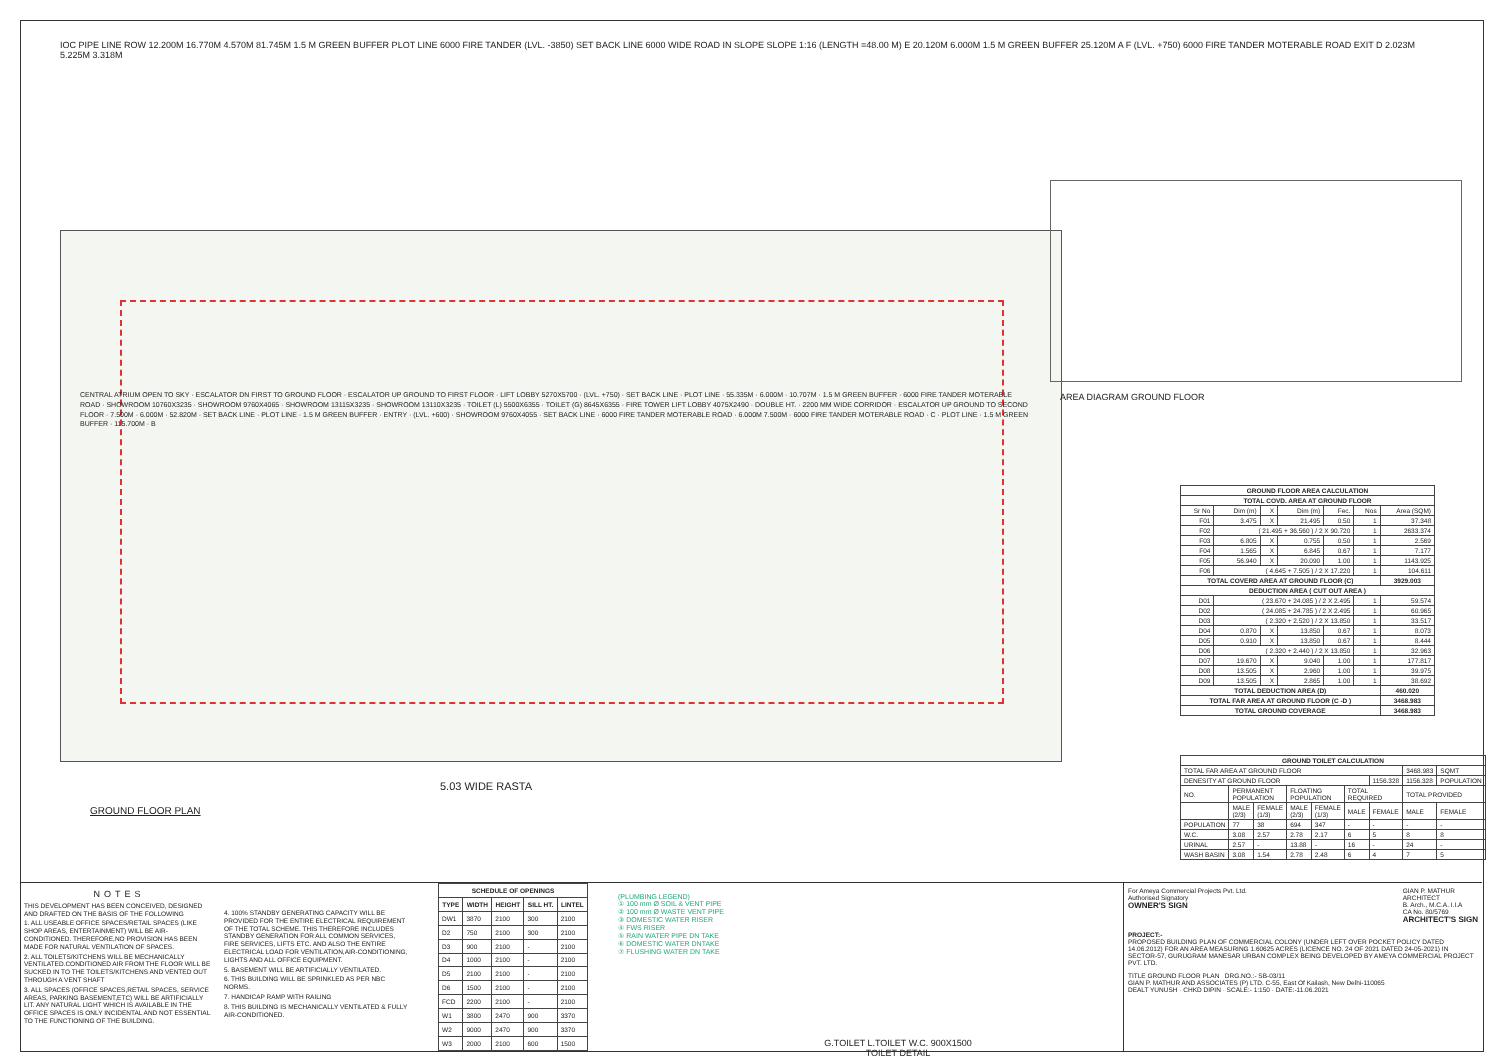IOC PIPE LINE ROW 12.200M 16.770M 4.570M 81.745M 1.5 M GREEN BUFFER PLOT LINE 6000 FIRE TANDER (LVL. -3850) SET BACK LINE 6000 WIDE ROAD IN SLOPE SLOPE 1:16 (LENGTH =48.00 M) E 20.120M 6.000M 1.5 M GREEN BUFFER 25.120M A F (LVL. +750) 6000 FIRE TANDER MOTERABLE ROAD EXIT D 2.023M 5.225M 3.318M
CENTRAL ATRIUM OPEN TO SKY · ESCALATOR DN FIRST TO GROUND FLOOR · ESCALATOR UP GROUND TO FIRST FLOOR · LIFT LOBBY 5270X5700 · (LVL. +750) · SET BACK LINE · PLOT LINE · 55.335M · 6.000M · 10.707M · 1.5 M GREEN BUFFER · 6000 FIRE TANDER MOTERABLE ROAD · SHOWROOM 10760X3235 · SHOWROOM 9760X4065 · SHOWROOM 13115X3235 · SHOWROOM 13110X3235 · TOILET (L) 5500X6355 · TOILET (G) 8645X6355 · FIRE TOWER LIFT LOBBY 4075X2490 · DOUBLE HT. · 2200 MM WIDE CORRIDOR · ESCALATOR UP GROUND TO SECOND FLOOR · 7.500M · 6.000M · 52.820M · SET BACK LINE · PLOT LINE · 1.5 M GREEN BUFFER · ENTRY · (LVL. +600) · SHOWROOM 9760X4055 · SET BACK LINE · 6000 FIRE TANDER MOTERABLE ROAD · 6.000M 7.500M · 6000 FIRE TANDER MOTERABLE ROAD · C · PLOT LINE · 1.5 M GREEN BUFFER · 115.700M · B
5.03 WIDE RASTA
GROUND FLOOR PLAN
AREA DIAGRAM GROUND FLOOR
| GROUND FLOOR AREA CALCULATION | | | | | | |
| --- | --- | --- | --- | --- | --- | --- |
| TOTAL COVD. AREA AT GROUND FLOOR | | | | | | |
| Sr No | Dim (m) | X | Dim (m) | Fec. | Nos | Area (SQM) |
| F01 | 3.475 | X | 21.495 | 0.50 | 1 | 37.348 |
| F02 | ( 21.495 + 36.560 ) / 2 X 90.720 | | | | 1 | 2633.374 |
| F03 | 6.805 | X | 0.755 | 0.50 | 1 | 2.569 |
| F04 | 1.565 | X | 6.845 | 0.67 | 1 | 7.177 |
| F05 | 56.940 | X | 20.090 | 1.00 | 1 | 1143.925 |
| F06 | ( 4.645 + 7.505 ) / 2 X 17.220 | | | | 1 | 104.611 |
| TOTAL COVERD AREA AT GROUND FLOOR (C) | | | | | | 3929.003 |
| DEDUCTION AREA ( CUT OUT AREA ) | | | | | | |
| D01 | ( 23.670 + 24.085 ) / 2 X 2.495 | | | | 1 | 59.574 |
| D02 | ( 24.085 + 24.785 ) / 2 X 2.495 | | | | 1 | 60.965 |
| D03 | ( 2.320 + 2.520 ) / 2 X 13.850 | | | | 1 | 33.517 |
| D04 | 0.870 | X | 13.850 | 0.67 | 1 | 8.073 |
| D05 | 0.910 | X | 13.850 | 0.67 | 1 | 8.444 |
| D06 | ( 2.320 + 2.440 ) / 2 X 13.850 | | | | 1 | 32.963 |
| D07 | 19.670 | X | 9.040 | 1.00 | 1 | 177.817 |
| D08 | 13.505 | X | 2.960 | 1.00 | 1 | 39.975 |
| D09 | 13.505 | X | 2.865 | 1.00 | 1 | 38.692 |
| TOTAL DEDUCTION AREA (D) | | | | | | 460.020 |
| TOTAL FAR AREA AT GROUND FLOOR (C -D ) | | | | | | 3468.983 |
| TOTAL GROUND COVERAGE | | | | | | 3468.983 |
| GROUND TOILET CALCULATION | | | | | | | | |
| --- | --- | --- | --- | --- | --- | --- | --- | --- |
| TOTAL FAR AREA AT GROUND FLOOR | | | | | | | 3468.983 | SQMT |
| DENESITY AT GROUND FLOOR | | | | | | 1156.328 | 1156.328 | POPULATION |
| NO. | PERMANENT POPULATION | | FLOATING POPULATION | | TOTAL REQUIRED | | TOTAL PROVIDED | |
| | MALE (2/3) | FEMALE (1/3) | MALE (2/3) | FEMALE (1/3) | MALE | FEMALE | MALE | FEMALE |
| POPULATION | 77 | 38 | 694 | 347 | - | - | - | - |
| W.C. | 3.08 | 2.57 | 2.78 | 2.17 | 6 | 5 | 8 | 8 |
| URINAL | 2.57 | - | 13.88 | - | 16 | - | 24 | - |
| WASH BASIN | 3.08 | 1.54 | 2.78 | 2.48 | 6 | 4 | 7 | 5 |
NOTES
THIS DEVELOPMENT HAS BEEN CONCEIVED, DESIGNED AND DRAFTED ON THE BASIS OF THE FOLLOWING
1. ALL USEABLE OFFICE SPACES/RETAIL SPACES (LIKE SHOP AREAS, ENTERTAINMENT) WILL BE AIR-CONDITIONED. THEREFORE,NO PROVISION HAS BEEN MADE FOR NATURAL VENTILATION OF SPACES.
2. ALL TOILETS/KITCHENS WILL BE MECHANICALLY VENTILATED.CONDITIONED AIR FROM THE FLOOR WILL BE SUCKED IN TO THE TOILETS/KITCHENS AND VENTED OUT THROUGH A VENT SHAFT
3. ALL SPACES (OFFICE SPACES,RETAIL SPACES, SERVICE AREAS, PARKING BASEMENT,ETC) WILL BE ARTIFICIALLY LIT. ANY NATURAL LIGHT WHICH IS AVAILABLE IN THE OFFICE SPACES IS ONLY INCIDENTAL AND NOT ESSENTIAL TO THE FUNCTIONING OF THE BUILDING.
4. 100% STANDBY GENERATING CAPACITY WILL BE PROVIDED FOR THE ENTIRE ELECTRICAL REQUIREMENT OF THE TOTAL SCHEME. THIS THEREFORE INCLUDES STANDBY GENERATION FOR ALL COMMON SERVICES, FIRE SERVICES, LIFTS ETC. AND ALSO THE ENTIRE ELECTRICAL LOAD FOR VENTILATION,AIR-CONDITIONING, LIGHTS AND ALL OFFICE EQUIPMENT.
5. BASEMENT WILL BE ARTIFICIALLY VENTILATED.
6. THIS BUILDING WILL BE SPRINKLED AS PER NBC NORMS.
7. HANDICAP RAMP WITH RAILING
8. THIS BUILDING IS MECHANICALLY VENTILATED & FULLY AIR-CONDITIONED.
| SCHEDULE OF OPENINGS | | | | |
| --- | --- | --- | --- | --- |
| TYPE | WIDTH | HEIGHT | SILL HT. | LINTEL |
| DW1 | 3870 | 2100 | 300 | 2100 |
| D2 | 750 | 2100 | 300 | 2100 |
| D3 | 900 | 2100 | - | 2100 |
| D4 | 1000 | 2100 | - | 2100 |
| D5 | 2100 | 2100 | - | 2100 |
| D6 | 1500 | 2100 | - | 2100 |
| FCD | 2200 | 2100 | - | 2100 |
| W1 | 3800 | 2470 | 900 | 3370 |
| W2 | 9000 | 2470 | 900 | 3370 |
| W3 | 2000 | 2100 | 600 | 1500 |
(PLUMBING LEGEND)
① 100 mm Ø SOIL & VENT PIPE
② 100 mm Ø WASTE VENT PIPE
③ DOMESTIC WATER RISER
④ FWS RISER
⑤ RAIN WATER PIPE DN TAKE
⑥ DOMESTIC WATER DNTAKE
⑦ FLUSHING WATER DN TAKE
G.TOILET L.TOILET W.C. 900X1500
TOILET DETAIL
For Ameya Commercial Projects Pvt. Ltd.
Authorised Signatory
OWNER'S SIGN GIAN P. MATHUR
ARCHITECT
B. Arch., M.C.A. I.I.A
CA No. 80/5769
ARCHITECT'S SIGN
PROJECT:-
PROPOSED BUILDING PLAN OF COMMERCIAL COLONY (UNDER LEFT OVER POCKET POLICY DATED 14.06.2012) FOR AN AREA MEASURING 1.60625 ACRES (LICENCE NO. 24 OF 2021 DATED 24-05-2021) IN SECTOR-57, GURUGRAM MANESAR URBAN COMPLEX BEING DEVELOPED BY AMEYA COMMERCIAL PROJECT PVT. LTD.
TITLE GROUND FLOOR PLAN DRG.NO.:- SB-03/11
GIAN P. MATHUR AND ASSOCIATES (P) LTD. C-55, East Of Kailash, New Delhi-110065
DEALT YUNUSH · CHKD DIPIN · SCALE:- 1:150 · DATE:-11.06.2021